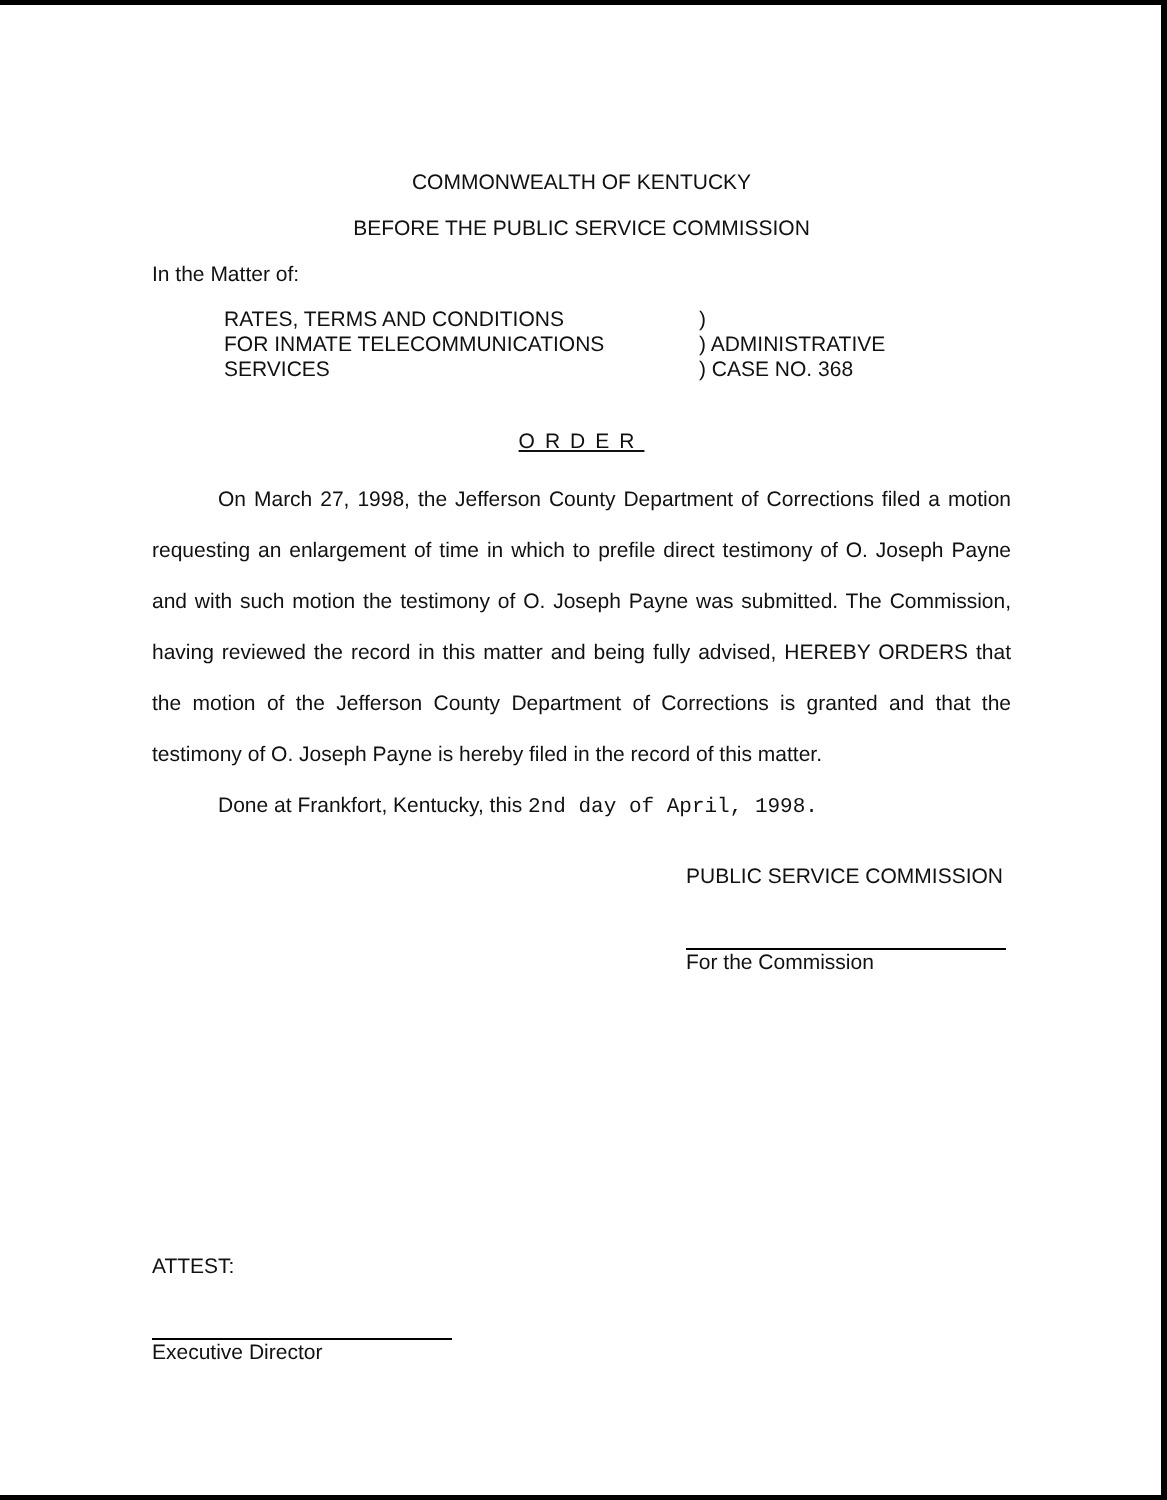COMMONWEALTH OF KENTUCKY
BEFORE THE PUBLIC SERVICE COMMISSION
In the Matter of:
RATES, TERMS AND CONDITIONS
FOR INMATE TELECOMMUNICATIONS
SERVICES
)
) ADMINISTRATIVE
) CASE NO. 368
ORDER
On March 27, 1998, the Jefferson County Department of Corrections filed a motion requesting an enlargement of time in which to prefile direct testimony of O. Joseph Payne and with such motion the testimony of O. Joseph Payne was submitted. The Commission, having reviewed the record in this matter and being fully advised, HEREBY ORDERS that the motion of the Jefferson County Department of Corrections is granted and that the testimony of O. Joseph Payne is hereby filed in the record of this matter.
Done at Frankfort, Kentucky, this 2nd day of April, 1998.
PUBLIC SERVICE COMMISSION
For the Commission
ATTEST:
Executive Director